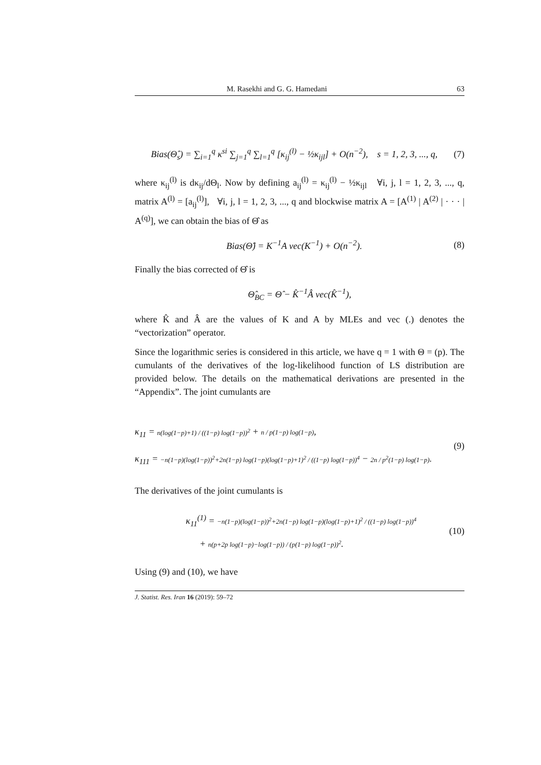M. Rasekhi and G. G. Hamedani 63
Bias(Θ̂<sub>s</sub>) = ∑<sub>i=1</sub><sup>q</sup> κ<sup>si</sup> ∑<sub>j=1</sub><sup>q</sup> ∑<sub>l=1</sub><sup>q</sup> [κ<sub>ij</sub><sup>(l)</sup> − ½κ<sub>ijl</sub>] + O(n<sup>−2</sup>), s = 1, 2, 3, ..., q, (7)
where κ<sub>ij</sub><sup>(l)</sup> is dκ<sub>ij</sub>/dΘ<sub>l</sub>. Now by defining a<sub>ij</sub><sup>(l)</sup> = κ<sub>ij</sub><sup>(l)</sup> − ½κ<sub>ijl</sub> ∀i, j, l = 1, 2, 3, ..., q, matrix A<sup>(l)</sup> = [a<sub>ij</sub><sup>(l)</sup>], ∀i, j, l = 1, 2, 3, ..., q and blockwise matrix A = [A<sup>(1)</sup> | A<sup>(2)</sup> | · · · | A<sup>(q)</sup>], we can obtain the bias of Θ̂ as
Bias(Θ̂) = K<sup>−1</sup>A vec(K<sup>−1</sup>) + O(n<sup>−2</sup>). (8)
Finally the bias corrected of Θ̂ is
Θ̂<sub>BC</sub> = Θ̂ − K̂<sup>−1</sup>Â vec(K̂<sup>−1</sup>),
where K̂ and Â are the values of K and A by MLEs and vec (.) denotes the “vectorization” operator.
Since the logarithmic series is considered in this article, we have q = 1 with Θ = (p). The cumulants of the derivatives of the log-likelihood function of LS distribution are provided below. The details on the mathematical derivations are presented in the “Appendix”. The joint cumulants are
κ<sub>11</sub> = n(log(1−p)+1) / ((1−p) log(1−p))<sup>2</sup> + n / p(1−p) log(1−p),
κ<sub>111</sub> = −n(1−p)(log(1−p))<sup>2</sup>+2n(1−p) log(1−p)(log(1−p)+1)<sup>2</sup> / ((1−p) log(1−p))<sup>4</sup> − 2n / p<sup>2</sup>(1−p) log(1−p). (9)
The derivatives of the joint cumulants is
κ<sub>11</sub><sup>(1)</sup> = −n(1−p)(log(1−p))<sup>2</sup>+2n(1−p) log(1−p)(log(1−p)+1)<sup>2</sup> / ((1−p) log(1−p))<sup>4</sup>
+ n(p+2p log(1−p)−log(1−p)) / (p(1−p) log(1−p))<sup>2</sup>. (10)
Using (9) and (10), we have
J. Statist. Res. Iran 16 (2019): 59–72